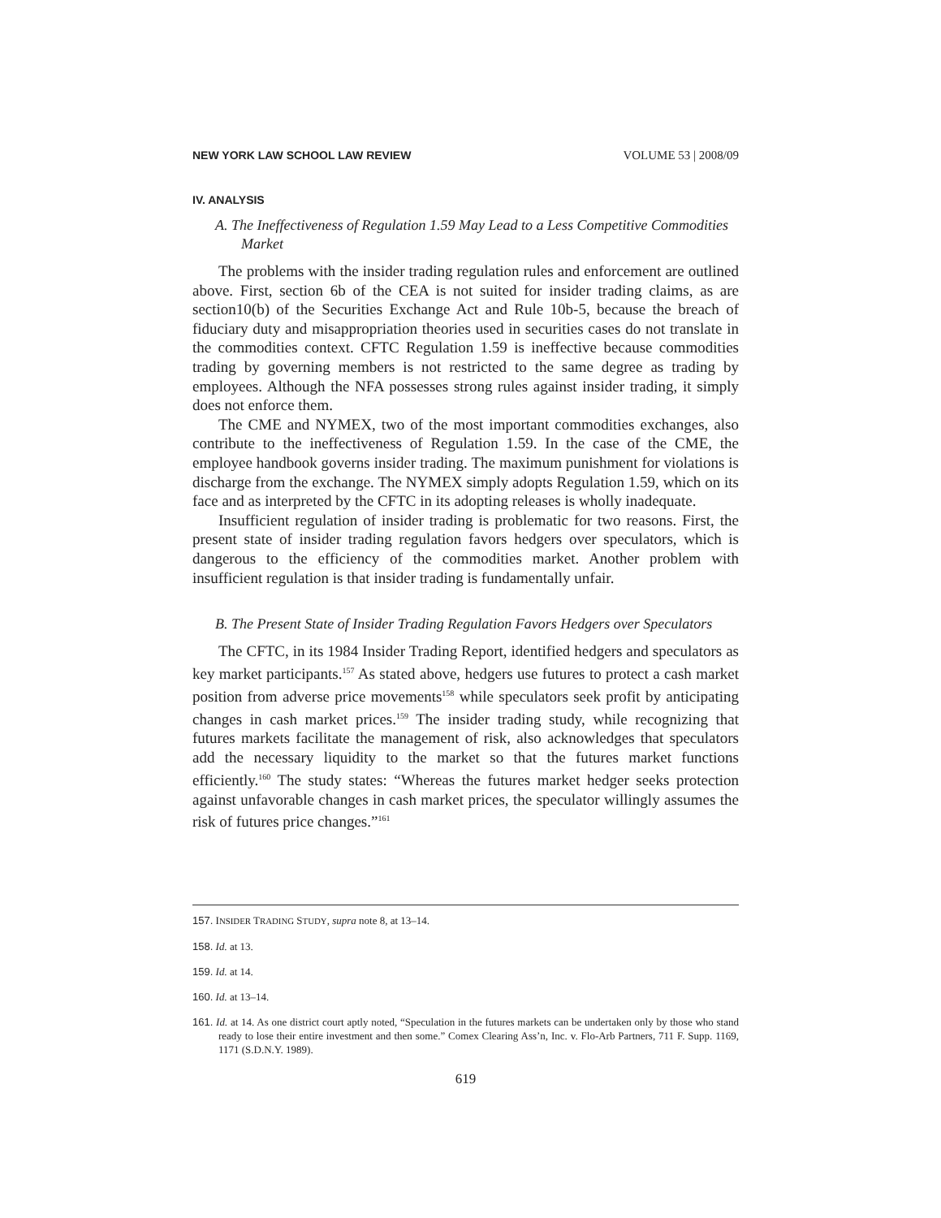NEW YORK LAW SCHOOL LAW REVIEW VOLUME 53 | 2008/09
IV. ANALYSIS
A. The Ineffectiveness of Regulation 1.59 May Lead to a Less Competitive Commodities Market
The problems with the insider trading regulation rules and enforcement are outlined above. First, section 6b of the CEA is not suited for insider trading claims, as are section10(b) of the Securities Exchange Act and Rule 10b-5, because the breach of fiduciary duty and misappropriation theories used in securities cases do not translate in the commodities context. CFTC Regulation 1.59 is ineffective because commodities trading by governing members is not restricted to the same degree as trading by employees. Although the NFA possesses strong rules against insider trading, it simply does not enforce them.
The CME and NYMEX, two of the most important commodities exchanges, also contribute to the ineffectiveness of Regulation 1.59. In the case of the CME, the employee handbook governs insider trading. The maximum punishment for violations is discharge from the exchange. The NYMEX simply adopts Regulation 1.59, which on its face and as interpreted by the CFTC in its adopting releases is wholly inadequate.
Insufficient regulation of insider trading is problematic for two reasons. First, the present state of insider trading regulation favors hedgers over speculators, which is dangerous to the efficiency of the commodities market. Another problem with insufficient regulation is that insider trading is fundamentally unfair.
B. The Present State of Insider Trading Regulation Favors Hedgers over Speculators
The CFTC, in its 1984 Insider Trading Report, identified hedgers and speculators as key market participants.<sup>157</sup> As stated above, hedgers use futures to protect a cash market position from adverse price movements<sup>158</sup> while speculators seek profit by anticipating changes in cash market prices.<sup>159</sup> The insider trading study, while recognizing that futures markets facilitate the management of risk, also acknowledges that speculators add the necessary liquidity to the market so that the futures market functions efficiently.<sup>160</sup> The study states: “Whereas the futures market hedger seeks protection against unfavorable changes in cash market prices, the speculator willingly assumes the risk of futures price changes.”<sup>161</sup>
157. INSIDER TRADING STUDY, supra note 8, at 13–14.
158. Id. at 13.
159. Id. at 14.
160. Id. at 13–14.
161. Id. at 14. As one district court aptly noted, “Speculation in the futures markets can be undertaken only by those who stand ready to lose their entire investment and then some.” Comex Clearing Ass’n, Inc. v. Flo-Arb Partners, 711 F. Supp. 1169, 1171 (S.D.N.Y. 1989).
619